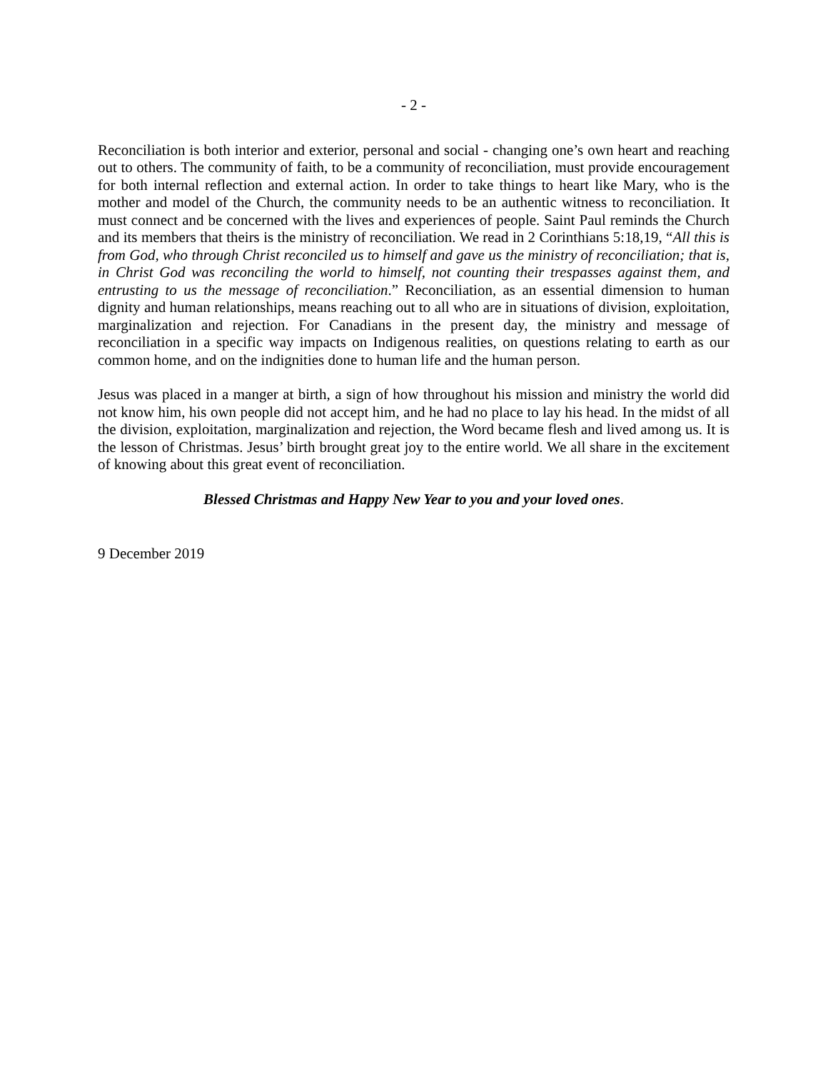- 2 -
Reconciliation is both interior and exterior, personal and social - changing one’s own heart and reaching out to others. The community of faith, to be a community of reconciliation, must provide encouragement for both internal reflection and external action. In order to take things to heart like Mary, who is the mother and model of the Church, the community needs to be an authentic witness to reconciliation. It must connect and be concerned with the lives and experiences of people. Saint Paul reminds the Church and its members that theirs is the ministry of reconciliation. We read in 2 Corinthians 5:18,19, “All this is from God, who through Christ reconciled us to himself and gave us the ministry of reconciliation; that is, in Christ God was reconciling the world to himself, not counting their trespasses against them, and entrusting to us the message of reconciliation.” Reconciliation, as an essential dimension to human dignity and human relationships, means reaching out to all who are in situations of division, exploitation, marginalization and rejection. For Canadians in the present day, the ministry and message of reconciliation in a specific way impacts on Indigenous realities, on questions relating to earth as our common home, and on the indignities done to human life and the human person.
Jesus was placed in a manger at birth, a sign of how throughout his mission and ministry the world did not know him, his own people did not accept him, and he had no place to lay his head. In the midst of all the division, exploitation, marginalization and rejection, the Word became flesh and lived among us. It is the lesson of Christmas. Jesus’ birth brought great joy to the entire world. We all share in the excitement of knowing about this great event of reconciliation.
Blessed Christmas and Happy New Year to you and your loved ones.
9 December 2019